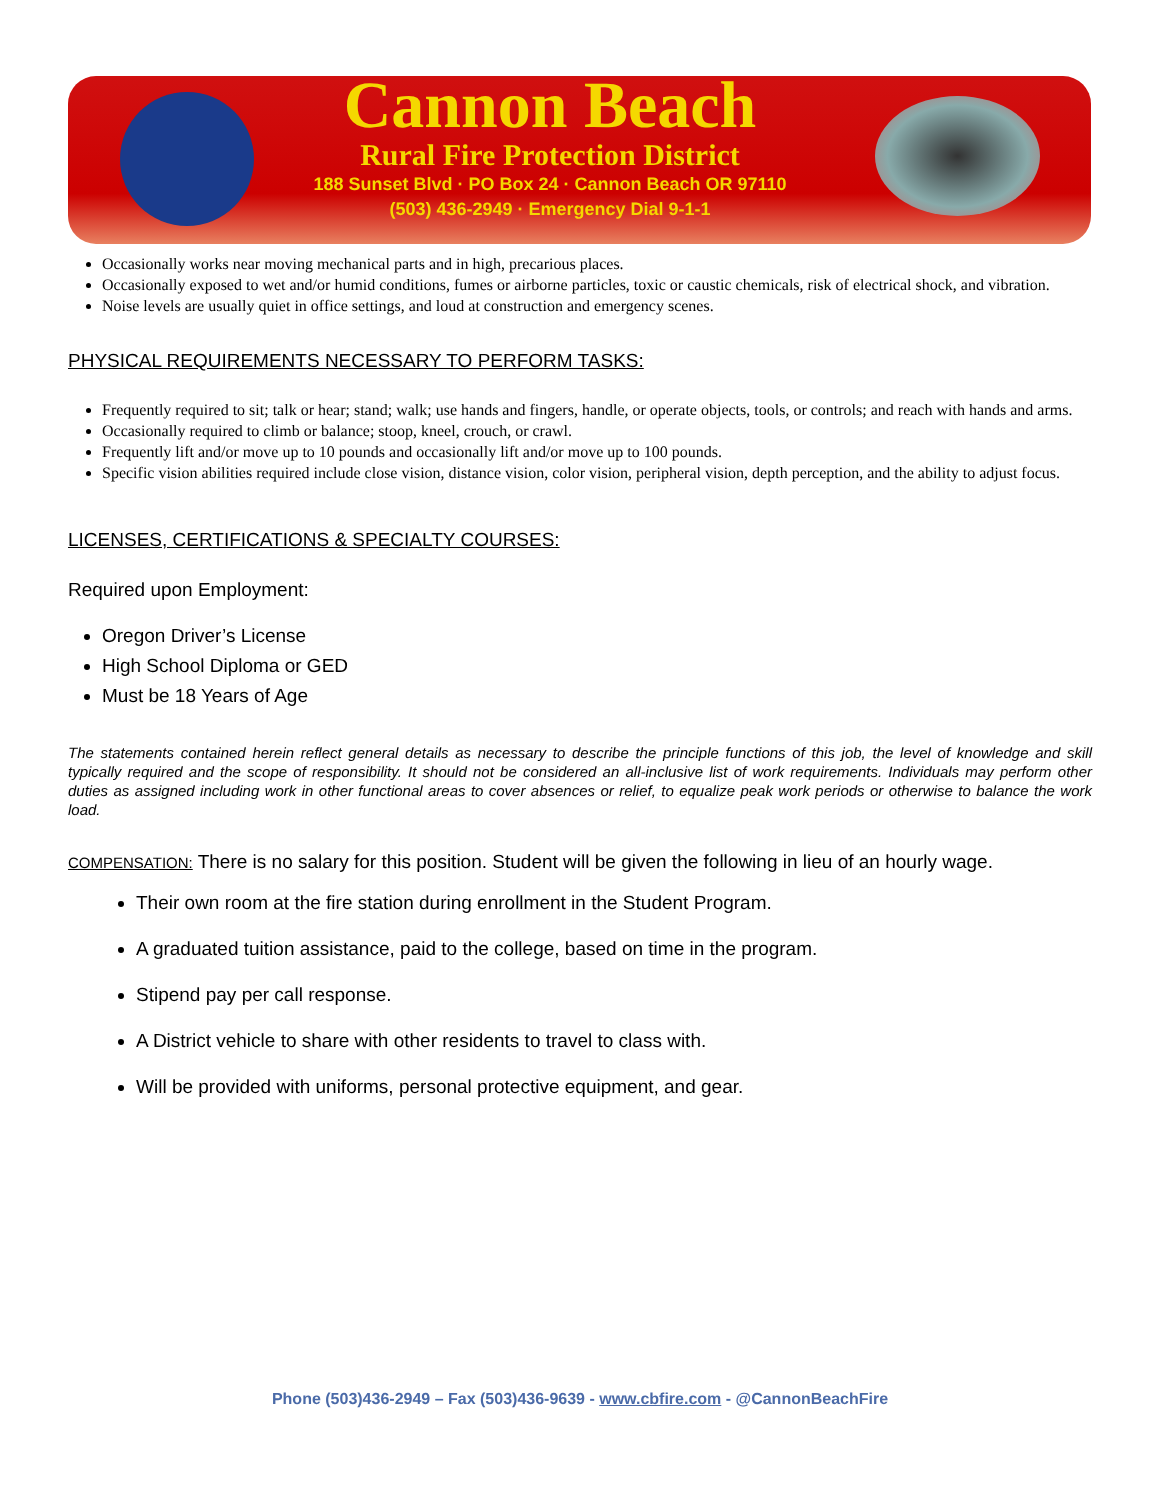Cannon Beach
Rural Fire Protection District
188 Sunset Blvd · PO Box 24 · Cannon Beach OR 97110
(503) 436-2949 · Emergency Dial 9-1-1
Occasionally works near moving mechanical parts and in high, precarious places.
Occasionally exposed to wet and/or humid conditions, fumes or airborne particles, toxic or caustic chemicals, risk of electrical shock, and vibration.
Noise levels are usually quiet in office settings, and loud at construction and emergency scenes.
PHYSICAL REQUIREMENTS NECESSARY TO PERFORM TASKS:
Frequently required to sit; talk or hear; stand; walk; use hands and fingers, handle, or operate objects, tools, or controls; and reach with hands and arms.
Occasionally required to climb or balance; stoop, kneel, crouch, or crawl.
Frequently lift and/or move up to 10 pounds and occasionally lift and/or move up to 100 pounds.
Specific vision abilities required include close vision, distance vision, color vision, peripheral vision, depth perception, and the ability to adjust focus.
LICENSES, CERTIFICATIONS & SPECIALTY COURSES:
Required upon Employment:
Oregon Driver’s License
High School Diploma or GED
Must be 18 Years of Age
The statements contained herein reflect general details as necessary to describe the principle functions of this job, the level of knowledge and skill typically required and the scope of responsibility. It should not be considered an all-inclusive list of work requirements. Individuals may perform other duties as assigned including work in other functional areas to cover absences or relief, to equalize peak work periods or otherwise to balance the work load.
COMPENSATION: There is no salary for this position. Student will be given the following in lieu of an hourly wage.
Their own room at the fire station during enrollment in the Student Program.
A graduated tuition assistance, paid to the college, based on time in the program.
Stipend pay per call response.
A District vehicle to share with other residents to travel to class with.
Will be provided with uniforms, personal protective equipment, and gear.
Phone (503)436-2949 – Fax (503)436-9639 - www.cbfire.com - @CannonBeachFire